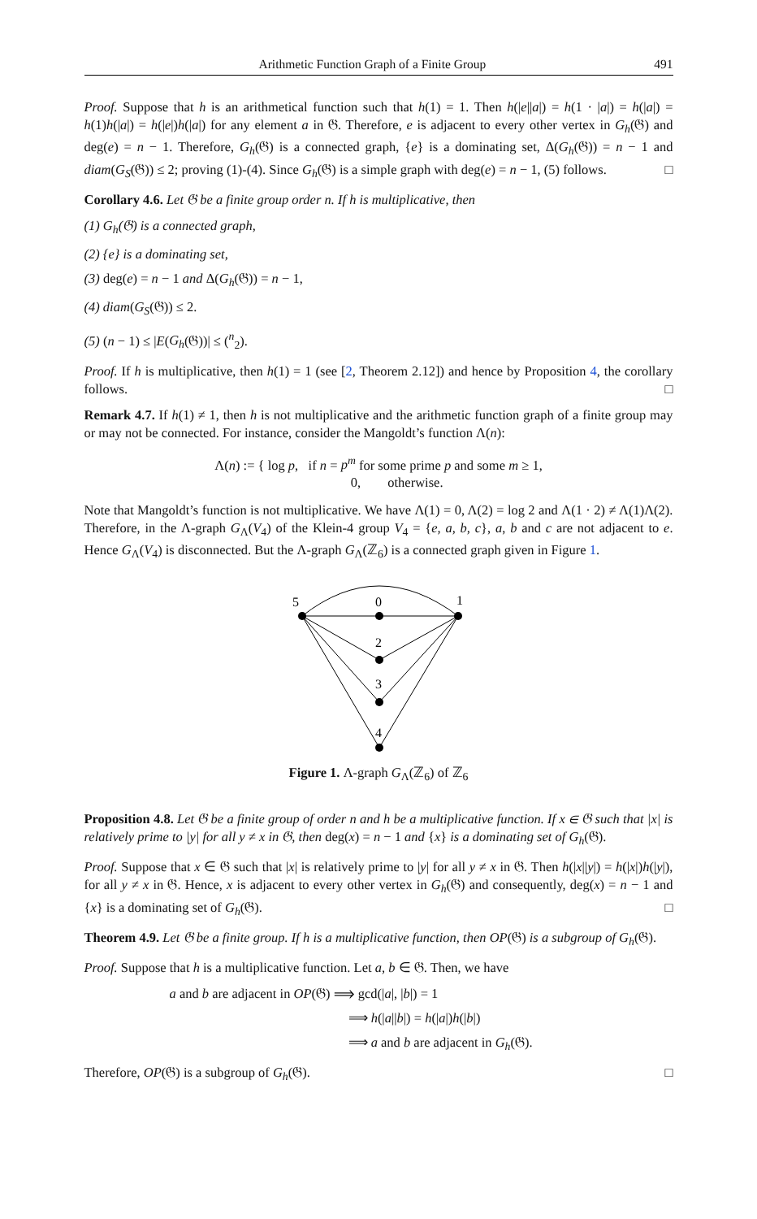Arithmetic Function Graph of a Finite Group 491
Proof. Suppose that h is an arithmetical function such that h(1) = 1. Then h(|e||a|) = h(1 · |a|) = h(|a|) = h(1)h(|a|) = h(|e|)h(|a|) for any element a in 𝔊. Therefore, e is adjacent to every other vertex in G<sub>h</sub>(𝔊) and deg(e) = n − 1. Therefore, G<sub>h</sub>(𝔊) is a connected graph, {e} is a dominating set, Δ(G<sub>h</sub>(𝔊)) = n − 1 and diam(G<sub>S</sub>(𝔊)) ≤ 2; proving (1)-(4). Since G<sub>h</sub>(𝔊) is a simple graph with deg(e) = n − 1, (5) follows. □
Corollary 4.6. Let 𝔊 be a finite group order n. If h is multiplicative, then
(1) G<sub>h</sub>(𝔊) is a connected graph,
(2) {e} is a dominating set,
(3) deg(e) = n − 1 and Δ(G<sub>h</sub>(𝔊)) = n − 1,
(4) diam(G<sub>S</sub>(𝔊)) ≤ 2.
(5) (n − 1) ≤ |E(G<sub>h</sub>(𝔊))| ≤ (<sup>n</sup><sub>2</sub>).
Proof. If h is multiplicative, then h(1) = 1 (see [2, Theorem 2.12]) and hence by Proposition 4, the corollary follows. □
Remark 4.7. If h(1) ≠ 1, then h is not multiplicative and the arithmetic function graph of a finite group may or may not be connected. For instance, consider the Mangoldt’s function Λ(n):
Λ(n) := { log p, if n = p<sup>m</sup> for some prime p and some m ≥ 1,
0, otherwise.
Note that Mangoldt’s function is not multiplicative. We have Λ(1) = 0, Λ(2) = log 2 and Λ(1 · 2) ≠ Λ(1)Λ(2). Therefore, in the Λ-graph G<sub>Λ</sub>(V<sub>4</sub>) of the Klein-4 group V<sub>4</sub> = {e, a, b, c}, a, b and c are not adjacent to e. Hence G<sub>Λ</sub>(V<sub>4</sub>) is disconnected. But the Λ-graph G<sub>Λ</sub>(ℤ<sub>6</sub>) is a connected graph given in Figure 1.
5
0
1
2
3
4
Figure 1. Λ-graph G<sub>Λ</sub>(ℤ<sub>6</sub>) of ℤ<sub>6</sub>
Proposition 4.8. Let 𝔊 be a finite group of order n and h be a multiplicative function. If x ∈ 𝔊 such that |x| is relatively prime to |y| for all y ≠ x in 𝔊, then deg(x) = n − 1 and {x} is a dominating set of G<sub>h</sub>(𝔊).
Proof. Suppose that x ∈ 𝔊 such that |x| is relatively prime to |y| for all y ≠ x in 𝔊. Then h(|x||y|) = h(|x|)h(|y|), for all y ≠ x in 𝔊. Hence, x is adjacent to every other vertex in G<sub>h</sub>(𝔊) and consequently, deg(x) = n − 1 and {x} is a dominating set of G<sub>h</sub>(𝔊). □
Theorem 4.9. Let 𝔊 be a finite group. If h is a multiplicative function, then OP(𝔊) is a subgroup of G<sub>h</sub>(𝔊).
Proof. Suppose that h is a multiplicative function. Let a, b ∈ 𝔊. Then, we have
a and b are adjacent in OP(𝔊) ⟹ gcd(|a|, |b|) = 1
⟹ h(|a||b|) = h(|a|)h(|b|)
⟹ a and b are adjacent in G<sub>h</sub>(𝔊).
Therefore, OP(𝔊) is a subgroup of G<sub>h</sub>(𝔊). □